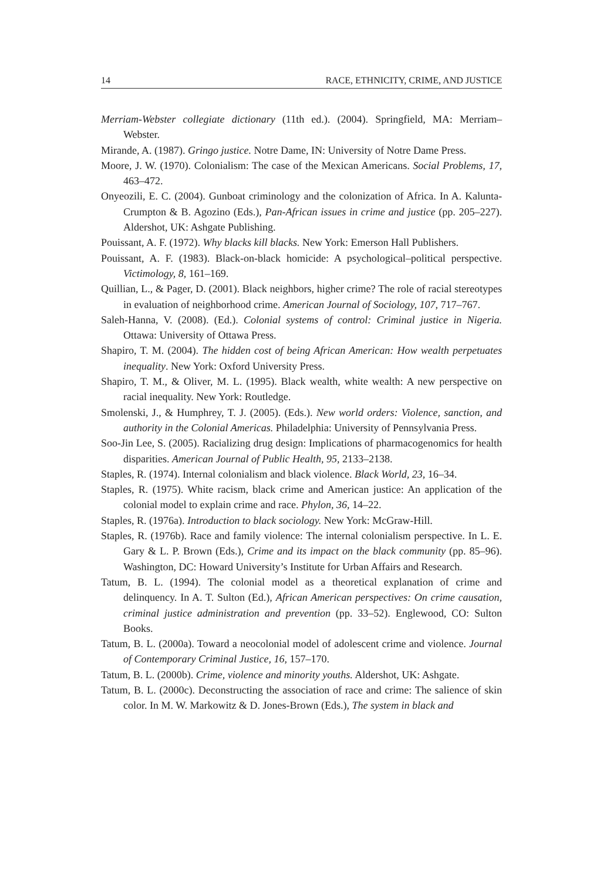14 RACE, ETHNICITY, CRIME, AND JUSTICE
Merriam-Webster collegiate dictionary (11th ed.). (2004). Springfield, MA: Merriam–Webster.
Mirande, A. (1987). Gringo justice. Notre Dame, IN: University of Notre Dame Press.
Moore, J. W. (1970). Colonialism: The case of the Mexican Americans. Social Problems, 17, 463–472.
Onyeozili, E. C. (2004). Gunboat criminology and the colonization of Africa. In A. Kalunta-Crumpton & B. Agozino (Eds.), Pan-African issues in crime and justice (pp. 205–227). Aldershot, UK: Ashgate Publishing.
Pouissant, A. F. (1972). Why blacks kill blacks. New York: Emerson Hall Publishers.
Pouissant, A. F. (1983). Black-on-black homicide: A psychological–political perspective. Victimology, 8, 161–169.
Quillian, L., & Pager, D. (2001). Black neighbors, higher crime? The role of racial stereotypes in evaluation of neighborhood crime. American Journal of Sociology, 107, 717–767.
Saleh-Hanna, V. (2008). (Ed.). Colonial systems of control: Criminal justice in Nigeria. Ottawa: University of Ottawa Press.
Shapiro, T. M. (2004). The hidden cost of being African American: How wealth perpetuates inequality. New York: Oxford University Press.
Shapiro, T. M., & Oliver, M. L. (1995). Black wealth, white wealth: A new perspective on racial inequality. New York: Routledge.
Smolenski, J., & Humphrey, T. J. (2005). (Eds.). New world orders: Violence, sanction, and authority in the Colonial Americas. Philadelphia: University of Pennsylvania Press.
Soo-Jin Lee, S. (2005). Racializing drug design: Implications of pharmacogenomics for health disparities. American Journal of Public Health, 95, 2133–2138.
Staples, R. (1974). Internal colonialism and black violence. Black World, 23, 16–34.
Staples, R. (1975). White racism, black crime and American justice: An application of the colonial model to explain crime and race. Phylon, 36, 14–22.
Staples, R. (1976a). Introduction to black sociology. New York: McGraw-Hill.
Staples, R. (1976b). Race and family violence: The internal colonialism perspective. In L. E. Gary & L. P. Brown (Eds.), Crime and its impact on the black community (pp. 85–96). Washington, DC: Howard University’s Institute for Urban Affairs and Research.
Tatum, B. L. (1994). The colonial model as a theoretical explanation of crime and delinquency. In A. T. Sulton (Ed.), African American perspectives: On crime causation, criminal justice administration and prevention (pp. 33–52). Englewood, CO: Sulton Books.
Tatum, B. L. (2000a). Toward a neocolonial model of adolescent crime and violence. Journal of Contemporary Criminal Justice, 16, 157–170.
Tatum, B. L. (2000b). Crime, violence and minority youths. Aldershot, UK: Ashgate.
Tatum, B. L. (2000c). Deconstructing the association of race and crime: The salience of skin color. In M. W. Markowitz & D. Jones-Brown (Eds.), The system in black and